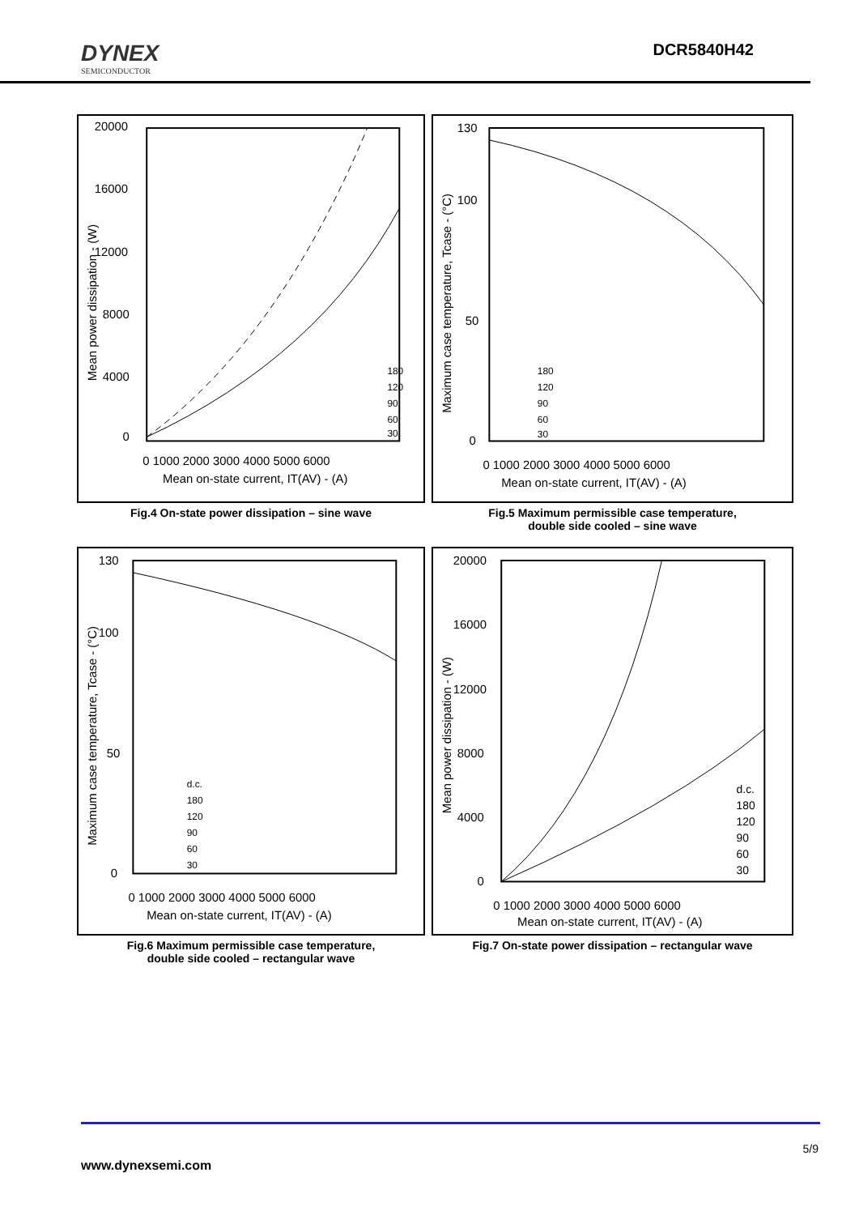DYNEX
SEMICONDUCTOR
DCR5840H42
20000
16000
12000
8000
4000
0
0 1000 2000 3000 4000 5000 6000
Mean on-state current, IT(AV) - (A)
180
120
90
60
30
Mean power dissipation - (W)
Fig.4 On-state power dissipation – sine wave
130
100
50
0
0 1000 2000 3000 4000 5000 6000
Mean on-state current, IT(AV) - (A)
180
120
90
60
30
Maximum case temperature, Tcase - (°C)
Fig.5 Maximum permissible case temperature,
double side cooled – sine wave
130
100
50
0
0 1000 2000 3000 4000 5000 6000
Mean on-state current, IT(AV) - (A)
d.c.
180
120
90
60
30
Maximum case temperature, Tcase - (°C)
Fig.6 Maximum permissible case temperature,
double side cooled – rectangular wave
20000
16000
12000
8000
4000
0
0 1000 2000 3000 4000 5000 6000
Mean on-state current, IT(AV) - (A)
d.c.
180
120
90
60
30
Mean power dissipation - (W)
Fig.7 On-state power dissipation – rectangular wave
5/9
www.dynexsemi.com